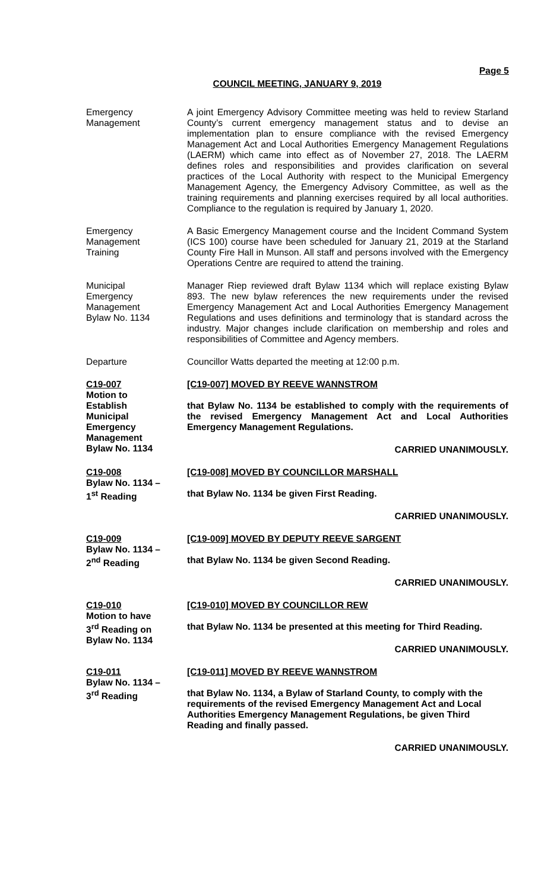Page 5
COUNCIL MEETING, JANUARY 9, 2019
Emergency
Management
A joint Emergency Advisory Committee meeting was held to review Starland County’s current emergency management status and to devise an implementation plan to ensure compliance with the revised Emergency Management Act and Local Authorities Emergency Management Regulations (LAERM) which came into effect as of November 27, 2018. The LAERM defines roles and responsibilities and provides clarification on several practices of the Local Authority with respect to the Municipal Emergency Management Agency, the Emergency Advisory Committee, as well as the training requirements and planning exercises required by all local authorities. Compliance to the regulation is required by January 1, 2020.
Emergency
Management
Training
A Basic Emergency Management course and the Incident Command System (ICS 100) course have been scheduled for January 21, 2019 at the Starland County Fire Hall in Munson. All staff and persons involved with the Emergency Operations Centre are required to attend the training.
Municipal
Emergency
Management
Bylaw No. 1134
Manager Riep reviewed draft Bylaw 1134 which will replace existing Bylaw 893. The new bylaw references the new requirements under the revised Emergency Management Act and Local Authorities Emergency Management Regulations and uses definitions and terminology that is standard across the industry. Major changes include clarification on membership and roles and responsibilities of Committee and Agency members.
Departure Councillor Watts departed the meeting at 12:00 p.m.
C19-007
Motion to
Establish
Municipal
Emergency
Management
Bylaw No. 1134
[C19-007] MOVED BY REEVE WANNSTROM
that Bylaw No. 1134 be established to comply with the requirements of the revised Emergency Management Act and Local Authorities Emergency Management Regulations.
CARRIED UNANIMOUSLY.
C19-008
Bylaw No. 1134 –
1<sup>st</sup> Reading
[C19-008] MOVED BY COUNCILLOR MARSHALL
that Bylaw No. 1134 be given First Reading.
CARRIED UNANIMOUSLY.
C19-009
Bylaw No. 1134 –
2<sup>nd</sup> Reading
[C19-009] MOVED BY DEPUTY REEVE SARGENT
that Bylaw No. 1134 be given Second Reading.
CARRIED UNANIMOUSLY.
C19-010
Motion to have
3<sup>rd</sup> Reading on
Bylaw No. 1134
[C19-010] MOVED BY COUNCILLOR REW
that Bylaw No. 1134 be presented at this meeting for Third Reading.
CARRIED UNANIMOUSLY.
C19-011
Bylaw No. 1134 –
3<sup>rd</sup> Reading
[C19-011] MOVED BY REEVE WANNSTROM
that Bylaw No. 1134, a Bylaw of Starland County, to comply with the requirements of the revised Emergency Management Act and Local Authorities Emergency Management Regulations, be given Third Reading and finally passed.
CARRIED UNANIMOUSLY.